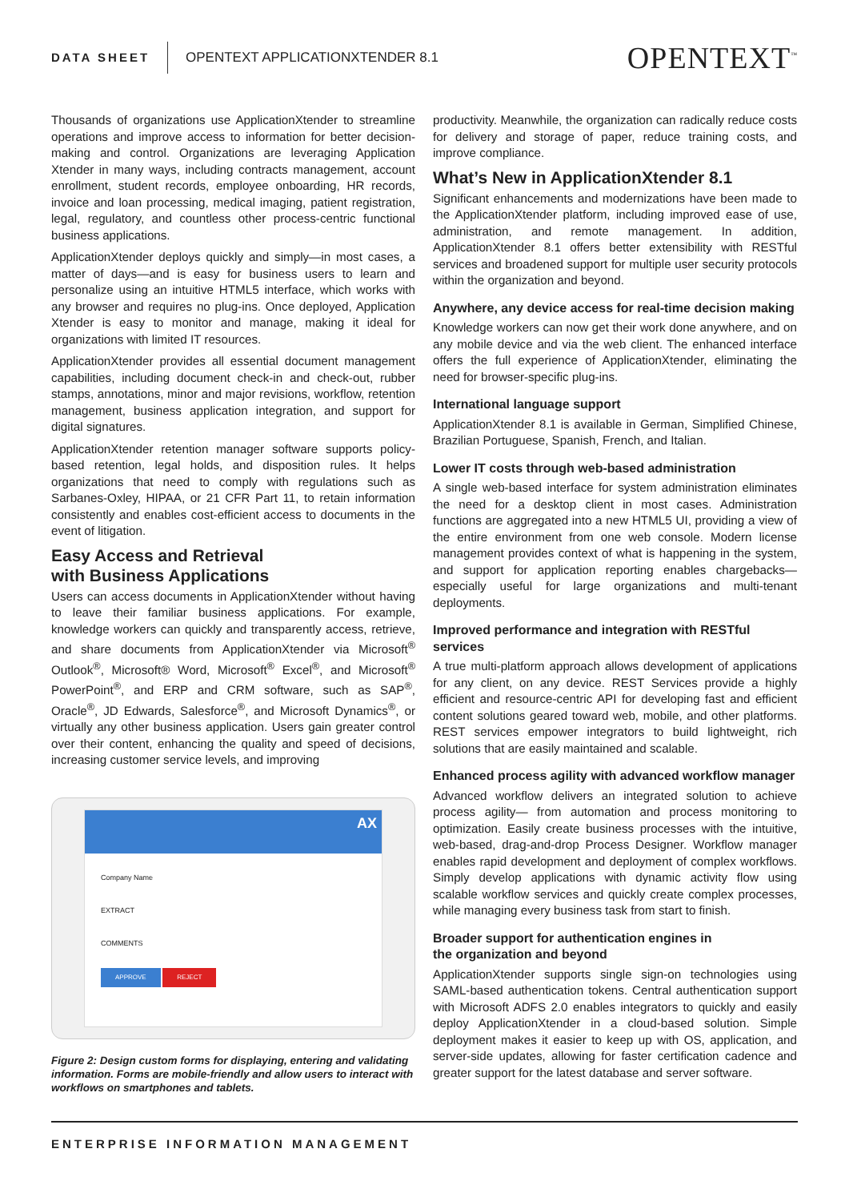DATA SHEET OPENTEXT APPLICATIONXTENDER 8.1 OPENTEXT<sup>™</sup>
Thousands of organizations use ApplicationXtender to streamline operations and improve access to information for better decision-making and control. Organizations are leveraging Application Xtender in many ways, including contracts management, account enrollment, student records, employee onboarding, HR records, invoice and loan processing, medical imaging, patient registration, legal, regulatory, and countless other process-centric functional business applications.
ApplicationXtender deploys quickly and simply—in most cases, a matter of days—and is easy for business users to learn and personalize using an intuitive HTML5 interface, which works with any browser and requires no plug-ins. Once deployed, Application Xtender is easy to monitor and manage, making it ideal for organizations with limited IT resources.
ApplicationXtender provides all essential document management capabilities, including document check-in and check-out, rubber stamps, annotations, minor and major revisions, workflow, retention management, business application integration, and support for digital signatures.
ApplicationXtender retention manager software supports policy-based retention, legal holds, and disposition rules. It helps organizations that need to comply with regulations such as Sarbanes-Oxley, HIPAA, or 21 CFR Part 11, to retain information consistently and enables cost-efficient access to documents in the event of litigation.
Easy Access and Retrieval
with Business Applications
Users can access documents in ApplicationXtender without having to leave their familiar business applications. For example, knowledge workers can quickly and transparently access, retrieve, and share documents from ApplicationXtender via Microsoft<sup>®</sup> Outlook<sup>®</sup>, Microsoft® Word, Microsoft<sup>®</sup> Excel<sup>®</sup>, and Microsoft<sup>®</sup> PowerPoint<sup>®</sup>, and ERP and CRM software, such as SAP<sup>®</sup>, Oracle<sup>®</sup>, JD Edwards, Salesforce<sup>®</sup>, and Microsoft Dynamics<sup>®</sup>, or virtually any other business application. Users gain greater control over their content, enhancing the quality and speed of decisions, increasing customer service levels, and improving
AX
Company Name
EXTRACT
COMMENTS
APPROVE REJECT
Figure 2: Design custom forms for displaying, entering and validating information. Forms are mobile-friendly and allow users to interact with workflows on smartphones and tablets.
productivity. Meanwhile, the organization can radically reduce costs for delivery and storage of paper, reduce training costs, and improve compliance.
What’s New in ApplicationXtender 8.1
Significant enhancements and modernizations have been made to the ApplicationXtender platform, including improved ease of use, administration, and remote management. In addition, ApplicationXtender 8.1 offers better extensibility with RESTful services and broadened support for multiple user security protocols within the organization and beyond.
Anywhere, any device access for real-time decision making
Knowledge workers can now get their work done anywhere, and on any mobile device and via the web client. The enhanced interface offers the full experience of ApplicationXtender, eliminating the need for browser-specific plug-ins.
International language support
ApplicationXtender 8.1 is available in German, Simplified Chinese, Brazilian Portuguese, Spanish, French, and Italian.
Lower IT costs through web-based administration
A single web-based interface for system administration eliminates the need for a desktop client in most cases. Administration functions are aggregated into a new HTML5 UI, providing a view of the entire environment from one web console. Modern license management provides context of what is happening in the system, and support for application reporting enables chargebacks—especially useful for large organizations and multi-tenant deployments.
Improved performance and integration with RESTful services
A true multi-platform approach allows development of applications for any client, on any device. REST Services provide a highly efficient and resource-centric API for developing fast and efficient content solutions geared toward web, mobile, and other platforms. REST services empower integrators to build lightweight, rich solutions that are easily maintained and scalable.
Enhanced process agility with advanced workflow manager
Advanced workflow delivers an integrated solution to achieve process agility— from automation and process monitoring to optimization. Easily create business processes with the intuitive, web-based, drag-and-drop Process Designer. Workflow manager enables rapid development and deployment of complex workflows. Simply develop applications with dynamic activity flow using scalable workflow services and quickly create complex processes, while managing every business task from start to finish.
Broader support for authentication engines in
the organization and beyond
ApplicationXtender supports single sign-on technologies using SAML-based authentication tokens. Central authentication support with Microsoft ADFS 2.0 enables integrators to quickly and easily deploy ApplicationXtender in a cloud-based solution. Simple deployment makes it easier to keep up with OS, application, and server-side updates, allowing for faster certification cadence and greater support for the latest database and server software.
ENTERPRISE INFORMATION MANAGEMENT